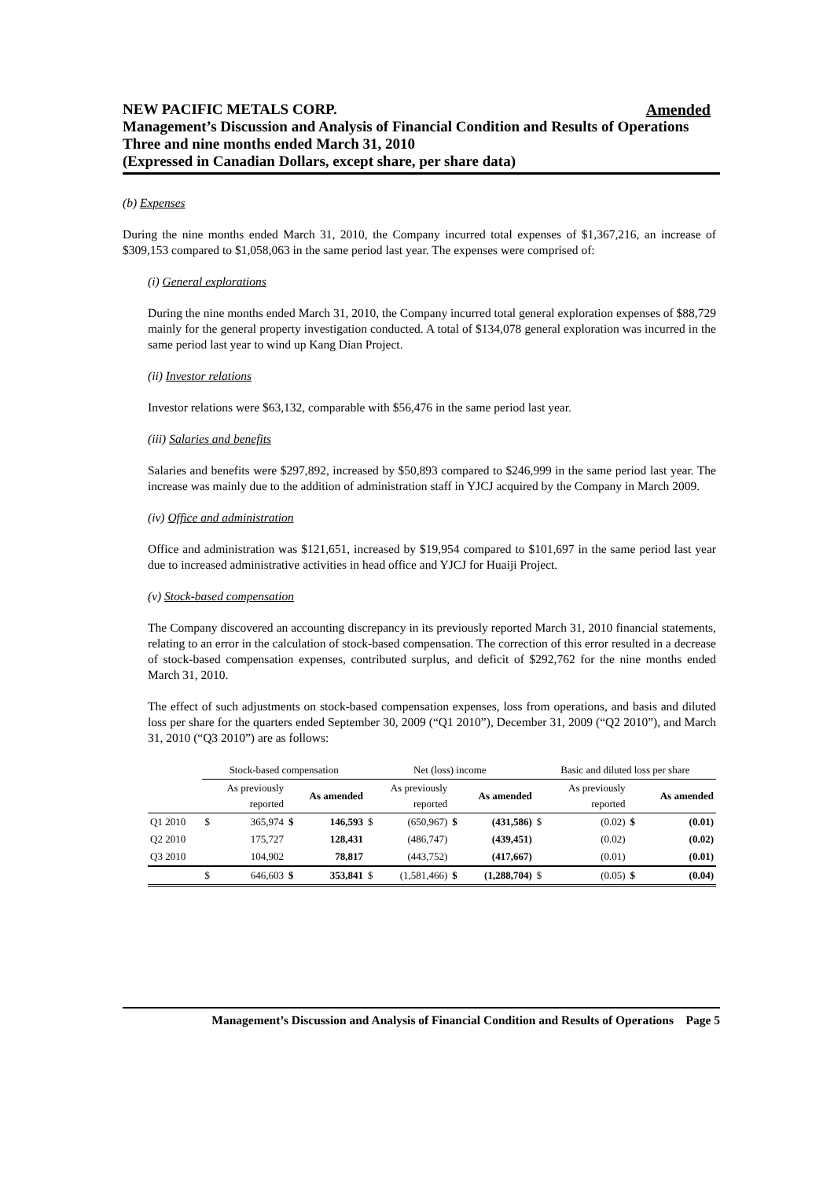NEW PACIFIC METALS CORP. Amended
Management’s Discussion and Analysis of Financial Condition and Results of Operations
Three and nine months ended March 31, 2010
(Expressed in Canadian Dollars, except share, per share data)
(b) Expenses
During the nine months ended March 31, 2010, the Company incurred total expenses of $1,367,216, an increase of $309,153 compared to $1,058,063 in the same period last year. The expenses were comprised of:
(i) General explorations
During the nine months ended March 31, 2010, the Company incurred total general exploration expenses of $88,729 mainly for the general property investigation conducted. A total of $134,078 general exploration was incurred in the same period last year to wind up Kang Dian Project.
(ii) Investor relations
Investor relations were $63,132, comparable with $56,476 in the same period last year.
(iii) Salaries and benefits
Salaries and benefits were $297,892, increased by $50,893 compared to $246,999 in the same period last year. The increase was mainly due to the addition of administration staff in YJCJ acquired by the Company in March 2009.
(iv) Office and administration
Office and administration was $121,651, increased by $19,954 compared to $101,697 in the same period last year due to increased administrative activities in head office and YJCJ for Huaiji Project.
(v) Stock-based compensation
The Company discovered an accounting discrepancy in its previously reported March 31, 2010 financial statements, relating to an error in the calculation of stock-based compensation. The correction of this error resulted in a decrease of stock-based compensation expenses, contributed surplus, and deficit of $292,762 for the nine months ended March 31, 2010.
The effect of such adjustments on stock-based compensation expenses, loss from operations, and basis and diluted loss per share for the quarters ended September 30, 2009 (“Q1 2010”), December 31, 2009 (“Q2 2010”), and March 31, 2010 (“Q3 2010”) are as follows:
| | Stock-based compensation | | | | Net (loss) income | | | | Basic and diluted loss per share | | | |
| | As previously reported | | As amended | | As previously reported | | As amended | | As previously reported | | As amended | |
| Q1 2010 | $ | 365,974 | $ | 146,593 | $ | (650,967) | $ | (431,586) | $ | (0.02) | $ | (0.01) |
| Q2 2010 | | 175,727 | | 128,431 | | (486,747) | | (439,451) | | (0.02) | | (0.02) |
| Q3 2010 | | 104,902 | | 78,817 | | (443,752) | | (417,667) | | (0.01) | | (0.01) |
| | $ | 646,603 | $ | 353,841 | $ | (1,581,466) | $ | (1,288,704) | $ | (0.05) | $ | (0.04) |
Management’s Discussion and Analysis of Financial Condition and Results of Operations Page 5